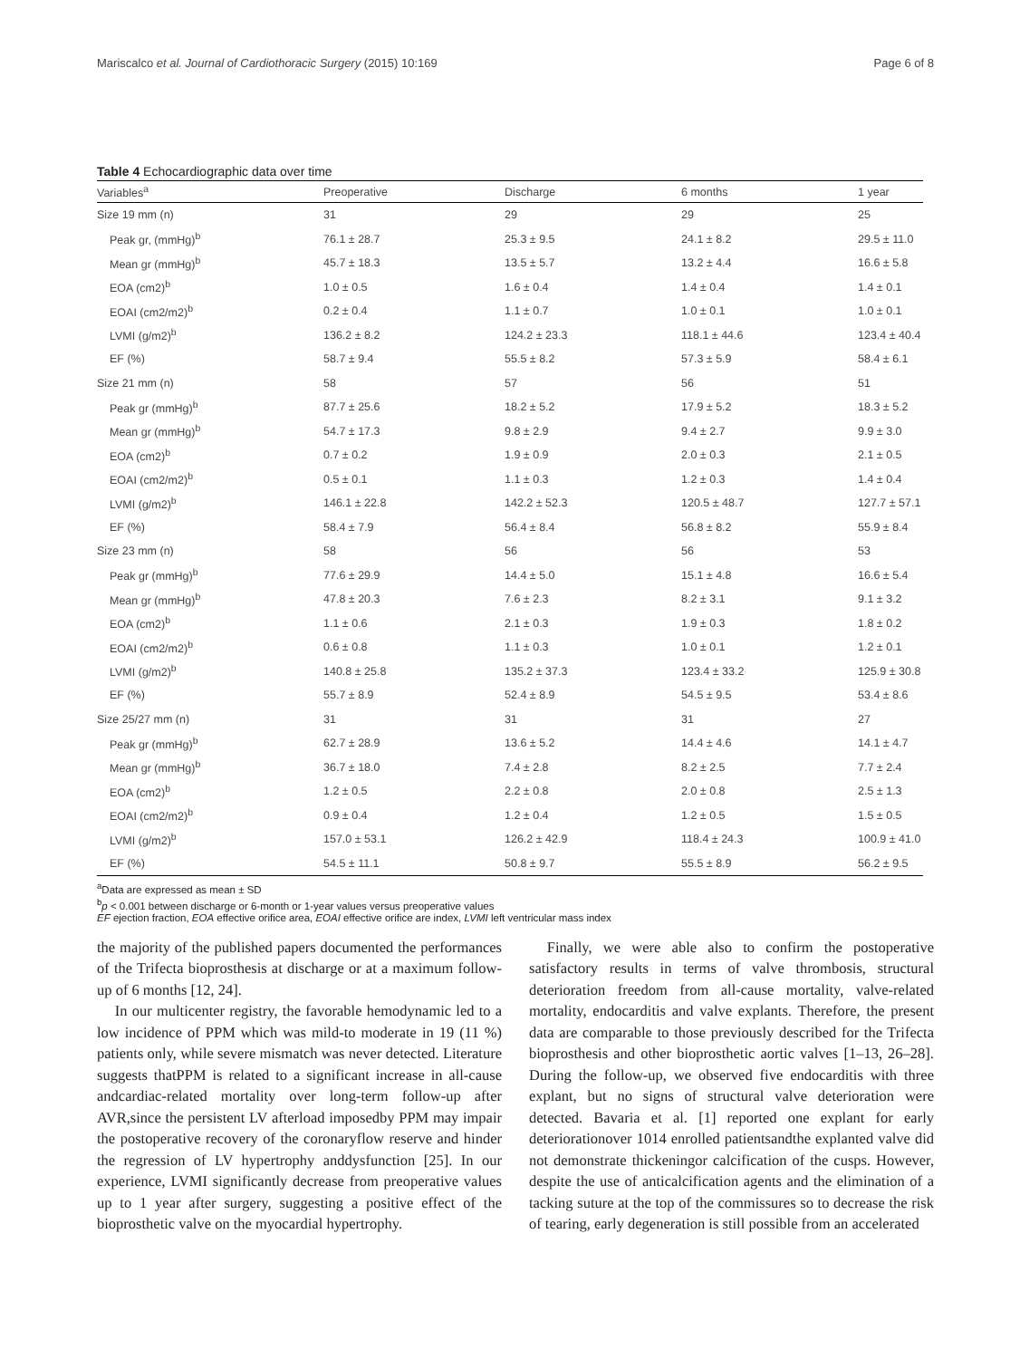Mariscalco et al. Journal of Cardiothoracic Surgery (2015) 10:169 Page 6 of 8
Table 4 Echocardiographic data over time
| Variables<sup>a</sup> | Preoperative | Discharge | 6 months | 1 year |
| --- | --- | --- | --- | --- |
| Size 19 mm (n) | 31 | 29 | 29 | 25 |
| Peak gr, (mmHg)<sup>b</sup> | 76.1 ± 28.7 | 25.3 ± 9.5 | 24.1 ± 8.2 | 29.5 ± 11.0 |
| Mean gr (mmHg)<sup>b</sup> | 45.7 ± 18.3 | 13.5 ± 5.7 | 13.2 ± 4.4 | 16.6 ± 5.8 |
| EOA (cm2)<sup>b</sup> | 1.0 ± 0.5 | 1.6 ± 0.4 | 1.4 ± 0.4 | 1.4 ± 0.1 |
| EOAI (cm2/m2)<sup>b</sup> | 0.2 ± 0.4 | 1.1 ± 0.7 | 1.0 ± 0.1 | 1.0 ± 0.1 |
| LVMI (g/m2)<sup>b</sup> | 136.2 ± 8.2 | 124.2 ± 23.3 | 118.1 ± 44.6 | 123.4 ± 40.4 |
| EF (%) | 58.7 ± 9.4 | 55.5 ± 8.2 | 57.3 ± 5.9 | 58.4 ± 6.1 |
| Size 21 mm (n) | 58 | 57 | 56 | 51 |
| Peak gr (mmHg)<sup>b</sup> | 87.7 ± 25.6 | 18.2 ± 5.2 | 17.9 ± 5.2 | 18.3 ± 5.2 |
| Mean gr (mmHg)<sup>b</sup> | 54.7 ± 17.3 | 9.8 ± 2.9 | 9.4 ± 2.7 | 9.9 ± 3.0 |
| EOA (cm2)<sup>b</sup> | 0.7 ± 0.2 | 1.9 ± 0.9 | 2.0 ± 0.3 | 2.1 ± 0.5 |
| EOAI (cm2/m2)<sup>b</sup> | 0.5 ± 0.1 | 1.1 ± 0.3 | 1.2 ± 0.3 | 1.4 ± 0.4 |
| LVMI (g/m2)<sup>b</sup> | 146.1 ± 22.8 | 142.2 ± 52.3 | 120.5 ± 48.7 | 127.7 ± 57.1 |
| EF (%) | 58.4 ± 7.9 | 56.4 ± 8.4 | 56.8 ± 8.2 | 55.9 ± 8.4 |
| Size 23 mm (n) | 58 | 56 | 56 | 53 |
| Peak gr (mmHg)<sup>b</sup> | 77.6 ± 29.9 | 14.4 ± 5.0 | 15.1 ± 4.8 | 16.6 ± 5.4 |
| Mean gr (mmHg)<sup>b</sup> | 47.8 ± 20.3 | 7.6 ± 2.3 | 8.2 ± 3.1 | 9.1 ± 3.2 |
| EOA (cm2)<sup>b</sup> | 1.1 ± 0.6 | 2.1 ± 0.3 | 1.9 ± 0.3 | 1.8 ± 0.2 |
| EOAI (cm2/m2)<sup>b</sup> | 0.6 ± 0.8 | 1.1 ± 0.3 | 1.0 ± 0.1 | 1.2 ± 0.1 |
| LVMI (g/m2)<sup>b</sup> | 140.8 ± 25.8 | 135.2 ± 37.3 | 123.4 ± 33.2 | 125.9 ± 30.8 |
| EF (%) | 55.7 ± 8.9 | 52.4 ± 8.9 | 54.5 ± 9.5 | 53.4 ± 8.6 |
| Size 25/27 mm (n) | 31 | 31 | 31 | 27 |
| Peak gr (mmHg)<sup>b</sup> | 62.7 ± 28.9 | 13.6 ± 5.2 | 14.4 ± 4.6 | 14.1 ± 4.7 |
| Mean gr (mmHg)<sup>b</sup> | 36.7 ± 18.0 | 7.4 ± 2.8 | 8.2 ± 2.5 | 7.7 ± 2.4 |
| EOA (cm2)<sup>b</sup> | 1.2 ± 0.5 | 2.2 ± 0.8 | 2.0 ± 0.8 | 2.5 ± 1.3 |
| EOAI (cm2/m2)<sup>b</sup> | 0.9 ± 0.4 | 1.2 ± 0.4 | 1.2 ± 0.5 | 1.5 ± 0.5 |
| LVMI (g/m2)<sup>b</sup> | 157.0 ± 53.1 | 126.2 ± 42.9 | 118.4 ± 24.3 | 100.9 ± 41.0 |
| EF (%) | 54.5 ± 11.1 | 50.8 ± 9.7 | 55.5 ± 8.9 | 56.2 ± 9.5 |
<sup>a</sup> Data are expressed as mean ± SD
<sup>b</sup> p < 0.001 between discharge or 6-month or 1-year values versus preoperative values
EF ejection fraction, EOA effective orifice area, EOAI effective orifice are index, LVMI left ventricular mass index
the majority of the published papers documented the performances of the Trifecta bioprosthesis at discharge or at a maximum follow-up of 6 months [12, 24].
In our multicenter registry, the favorable hemodynamic led to a low incidence of PPM which was mild-to moderate in 19 (11 %) patients only, while severe mismatch was never detected. Literature suggests thatPPM is related to a significant increase in all-cause andcardiac-related mortality over long-term follow-up after AVR,since the persistent LV afterload imposedby PPM may impair the postoperative recovery of the coronaryflow reserve and hinder the regression of LV hypertrophy anddysfunction [25]. In our experience, LVMI significantly decrease from preoperative values up to 1 year after surgery, suggesting a positive effect of the bioprosthetic valve on the myocardial hypertrophy.
Finally, we were able also to confirm the postoperative satisfactory results in terms of valve thrombosis, structural deterioration freedom from all-cause mortality, valve-related mortality, endocarditis and valve explants. Therefore, the present data are comparable to those previously described for the Trifecta bioprosthesis and other bioprosthetic aortic valves [1–13, 26–28]. During the follow-up, we observed five endocarditis with three explant, but no signs of structural valve deterioration were detected. Bavaria et al. [1] reported one explant for early deteriorationover 1014 enrolled patientsandthe explanted valve did not demonstrate thickeningor calcification of the cusps. However, despite the use of anticalcification agents and the elimination of a tacking suture at the top of the commissures so to decrease the risk of tearing, early degeneration is still possible from an accelerated